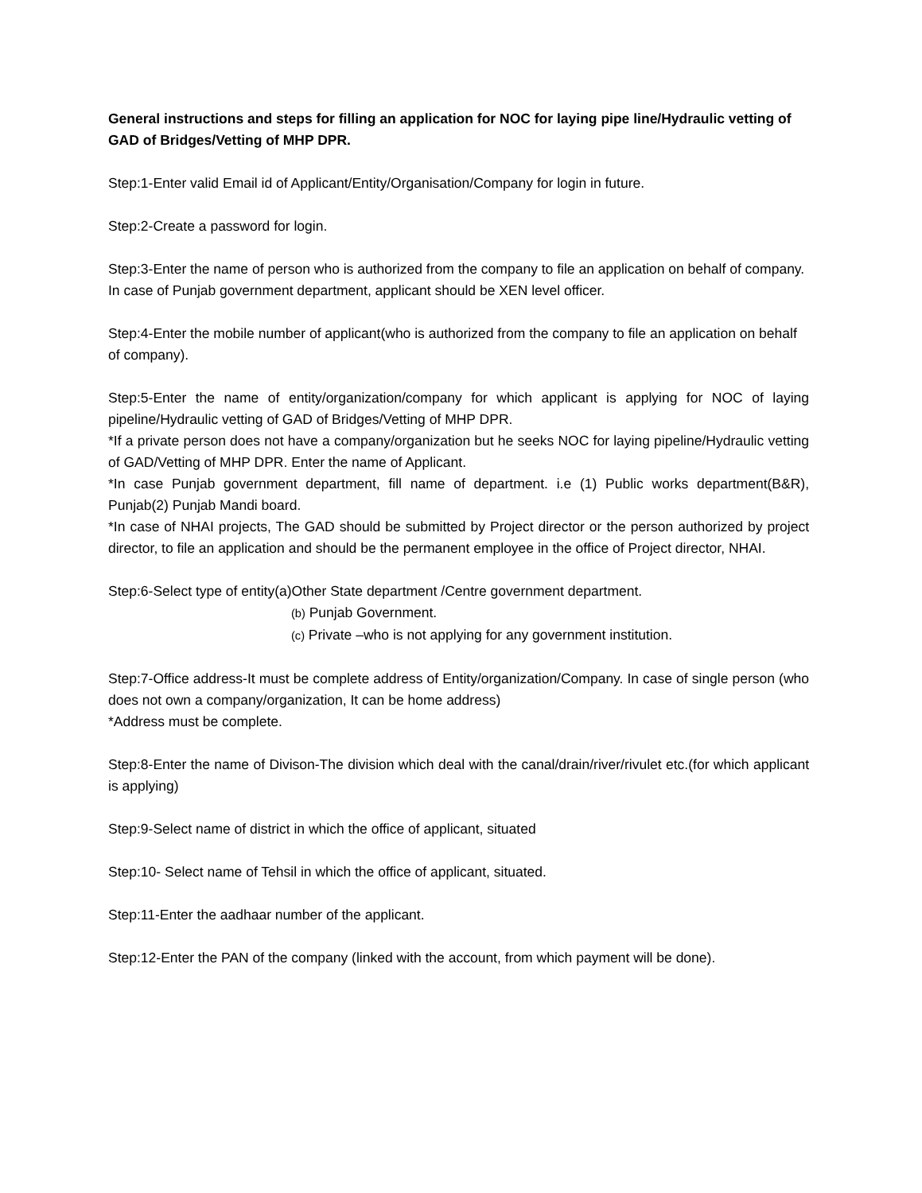General instructions and steps for filling an application for NOC for laying pipe line/Hydraulic vetting of GAD of Bridges/Vetting of MHP DPR.
Step:1-Enter valid Email id of Applicant/Entity/Organisation/Company for login in future.
Step:2-Create a password for login.
Step:3-Enter the name of person who is authorized from the company to file an application on behalf of company. In case of Punjab government department, applicant should be XEN level officer.
Step:4-Enter the mobile number of applicant(who is authorized from the company to file an application on behalf of company).
Step:5-Enter the name of entity/organization/company for which applicant is applying for NOC of laying pipeline/Hydraulic vetting of GAD of Bridges/Vetting of MHP DPR.
*If a private person does not have a company/organization but he seeks NOC for laying pipeline/Hydraulic vetting of GAD/Vetting of MHP DPR. Enter the name of Applicant.
*In case Punjab government department, fill name of department. i.e (1) Public works department(B&R), Punjab(2) Punjab Mandi board.
*In case of NHAI projects, The GAD should be submitted by Project director or the person authorized by project director, to file an application and should be the permanent employee in the office of Project director, NHAI.
Step:6-Select type of entity(a)Other State department /Centre government department.
(b) Punjab Government.
(c) Private –who is not applying for any government institution.
Step:7-Office address-It must be complete address of Entity/organization/Company. In case of single person (who does not own a company/organization, It can be home address)
*Address must be complete.
Step:8-Enter the name of Divison-The division which deal with the canal/drain/river/rivulet etc.(for which applicant is applying)
Step:9-Select name of district in which the office of applicant, situated
Step:10- Select name of Tehsil in which the office of applicant, situated.
Step:11-Enter the aadhaar number of the applicant.
Step:12-Enter the PAN of the company (linked with the account, from which payment will be done).